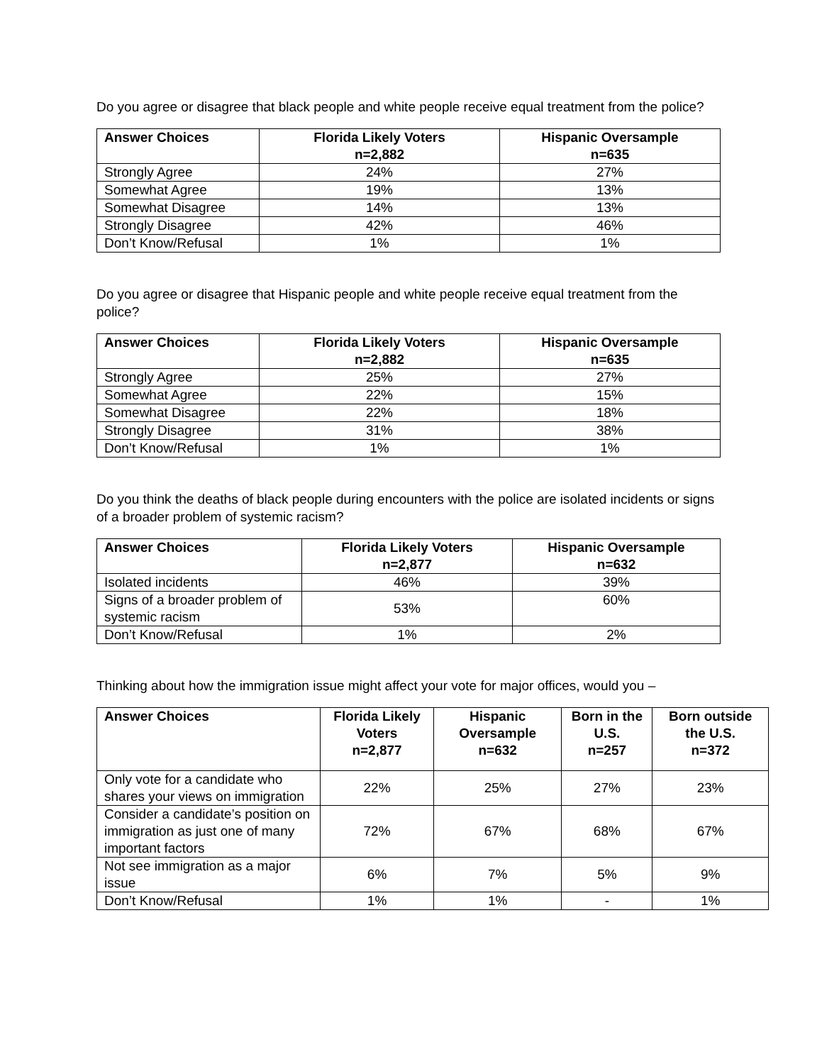Do you agree or disagree that black people and white people receive equal treatment from the police?
| Answer Choices | Florida Likely Voters n=2,882 | Hispanic Oversample n=635 |
| --- | --- | --- |
| Strongly Agree | 24% | 27% |
| Somewhat Agree | 19% | 13% |
| Somewhat Disagree | 14% | 13% |
| Strongly Disagree | 42% | 46% |
| Don’t Know/Refusal | 1% | 1% |
Do you agree or disagree that Hispanic people and white people receive equal treatment from the police?
| Answer Choices | Florida Likely Voters n=2,882 | Hispanic Oversample n=635 |
| --- | --- | --- |
| Strongly Agree | 25% | 27% |
| Somewhat Agree | 22% | 15% |
| Somewhat Disagree | 22% | 18% |
| Strongly Disagree | 31% | 38% |
| Don’t Know/Refusal | 1% | 1% |
Do you think the deaths of black people during encounters with the police are isolated incidents or signs of a broader problem of systemic racism?
| Answer Choices | Florida Likely Voters n=2,877 | Hispanic Oversample n=632 |
| --- | --- | --- |
| Isolated incidents | 46% | 39% |
| Signs of a broader problem of systemic racism | 53% | 60% |
| Don’t Know/Refusal | 1% | 2% |
Thinking about how the immigration issue might affect your vote for major offices, would you –
| Answer Choices | Florida Likely Voters n=2,877 | Hispanic Oversample n=632 | Born in the U.S. n=257 | Born outside the U.S. n=372 |
| --- | --- | --- | --- | --- |
| Only vote for a candidate who shares your views on immigration | 22% | 25% | 27% | 23% |
| Consider a candidate’s position on immigration as just one of many important factors | 72% | 67% | 68% | 67% |
| Not see immigration as a major issue | 6% | 7% | 5% | 9% |
| Don’t Know/Refusal | 1% | 1% | - | 1% |